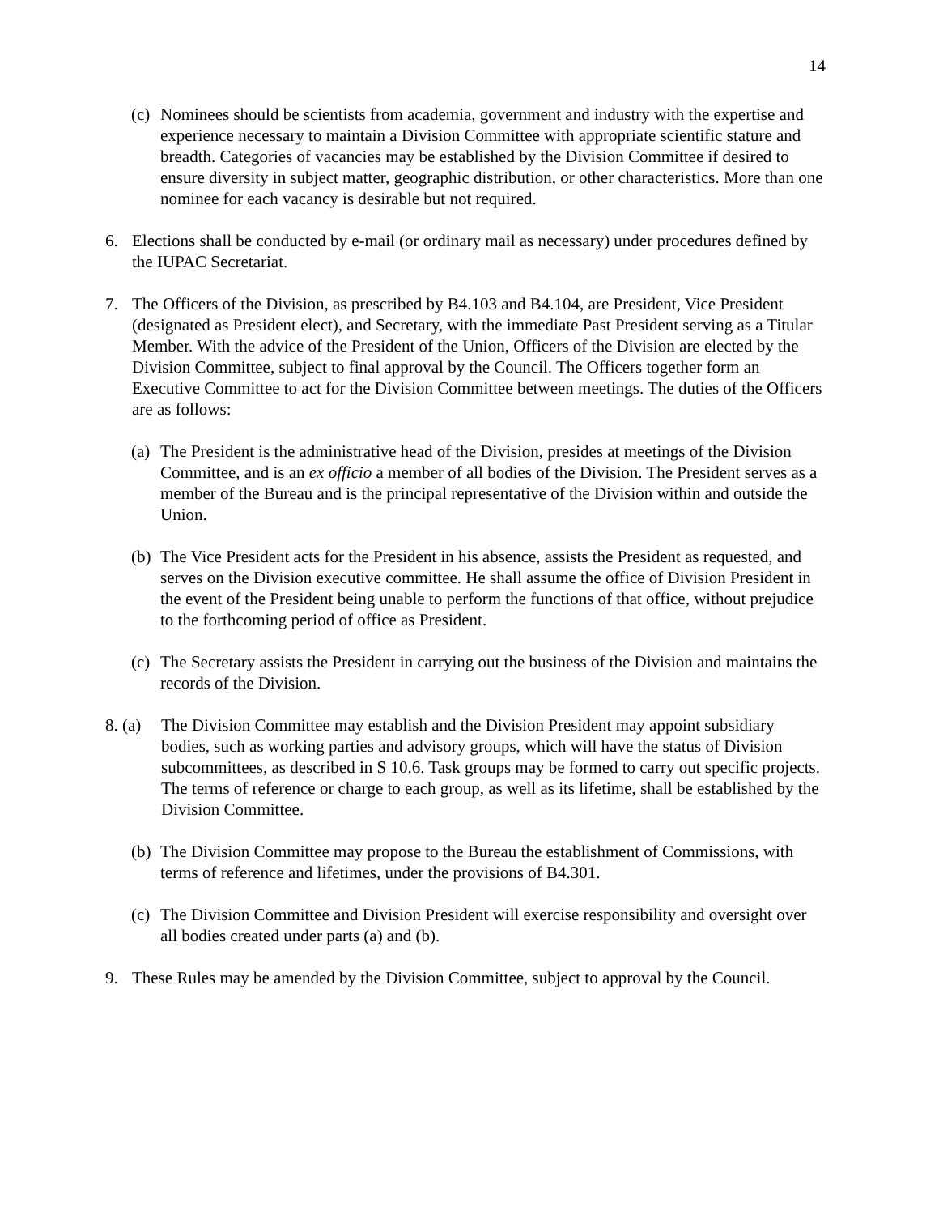14
(c) Nominees should be scientists from academia, government and industry with the expertise and experience necessary to maintain a Division Committee with appropriate scientific stature and breadth. Categories of vacancies may be established by the Division Committee if desired to ensure diversity in subject matter, geographic distribution, or other characteristics. More than one nominee for each vacancy is desirable but not required.
6. Elections shall be conducted by e-mail (or ordinary mail as necessary) under procedures defined by the IUPAC Secretariat.
7. The Officers of the Division, as prescribed by B4.103 and B4.104, are President, Vice President (designated as President elect), and Secretary, with the immediate Past President serving as a Titular Member. With the advice of the President of the Union, Officers of the Division are elected by the Division Committee, subject to final approval by the Council. The Officers together form an Executive Committee to act for the Division Committee between meetings. The duties of the Officers are as follows:
(a) The President is the administrative head of the Division, presides at meetings of the Division Committee, and is an ex officio a member of all bodies of the Division. The President serves as a member of the Bureau and is the principal representative of the Division within and outside the Union.
(b) The Vice President acts for the President in his absence, assists the President as requested, and serves on the Division executive committee. He shall assume the office of Division President in the event of the President being unable to perform the functions of that office, without prejudice to the forthcoming period of office as President.
(c) The Secretary assists the President in carrying out the business of the Division and maintains the records of the Division.
8. (a) The Division Committee may establish and the Division President may appoint subsidiary bodies, such as working parties and advisory groups, which will have the status of Division subcommittees, as described in S 10.6. Task groups may be formed to carry out specific projects. The terms of reference or charge to each group, as well as its lifetime, shall be established by the Division Committee.
(b) The Division Committee may propose to the Bureau the establishment of Commissions, with terms of reference and lifetimes, under the provisions of B4.301.
(c) The Division Committee and Division President will exercise responsibility and oversight over all bodies created under parts (a) and (b).
9. These Rules may be amended by the Division Committee, subject to approval by the Council.